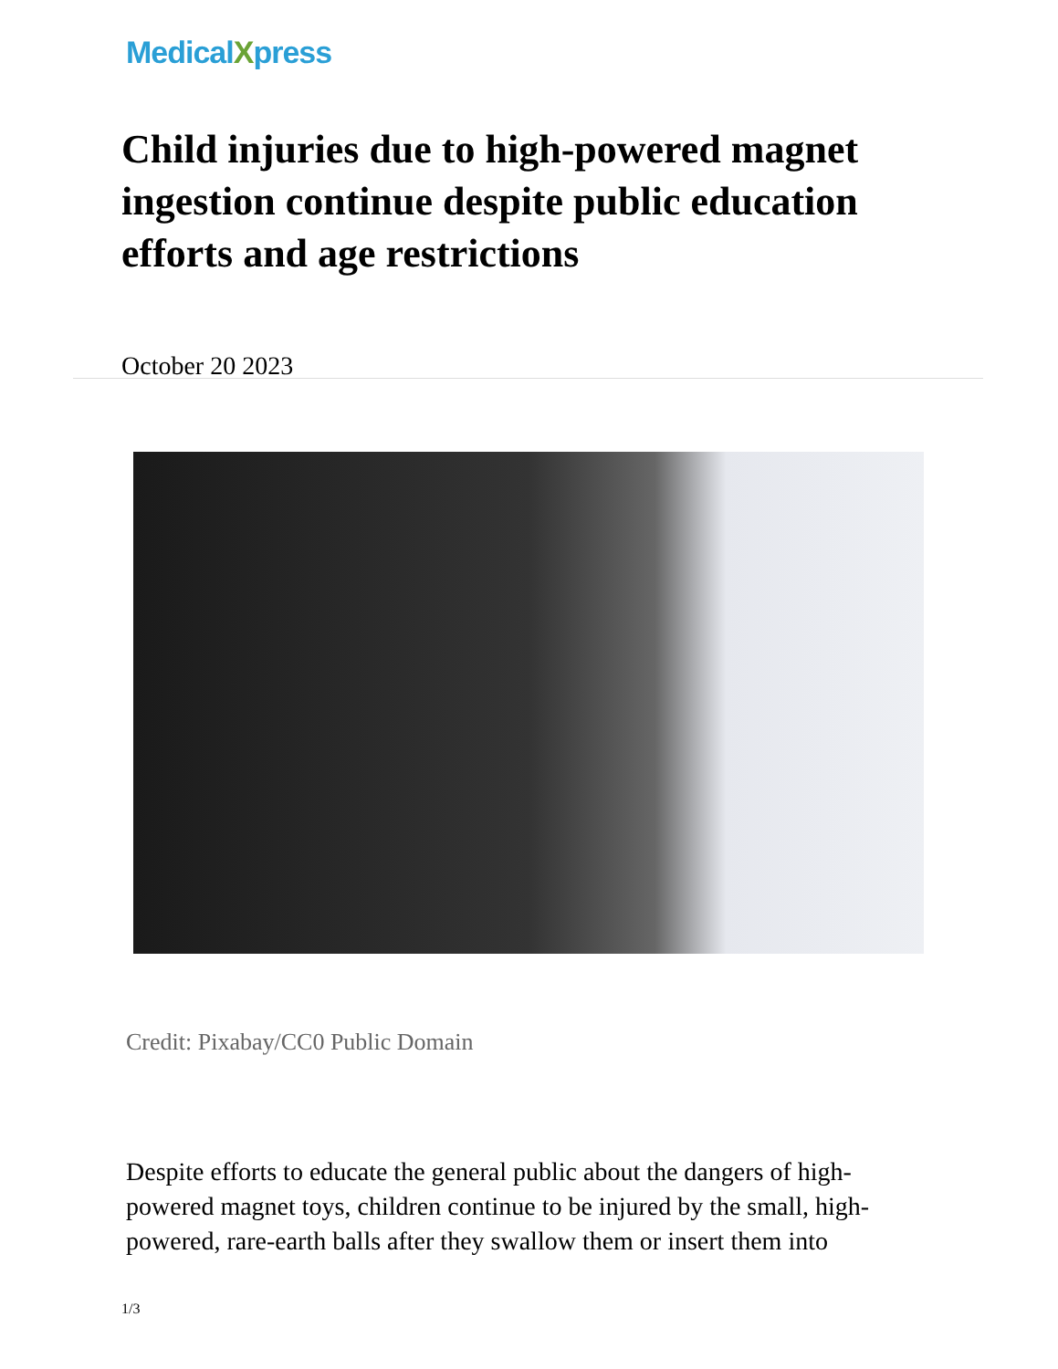MedicalXpress
Child injuries due to high-powered magnet ingestion continue despite public education efforts and age restrictions
October 20 2023
Credit: Pixabay/CC0 Public Domain
Despite efforts to educate the general public about the dangers of high-powered magnet toys, children continue to be injured by the small, high-powered, rare-earth balls after they swallow them or insert them into
1/3